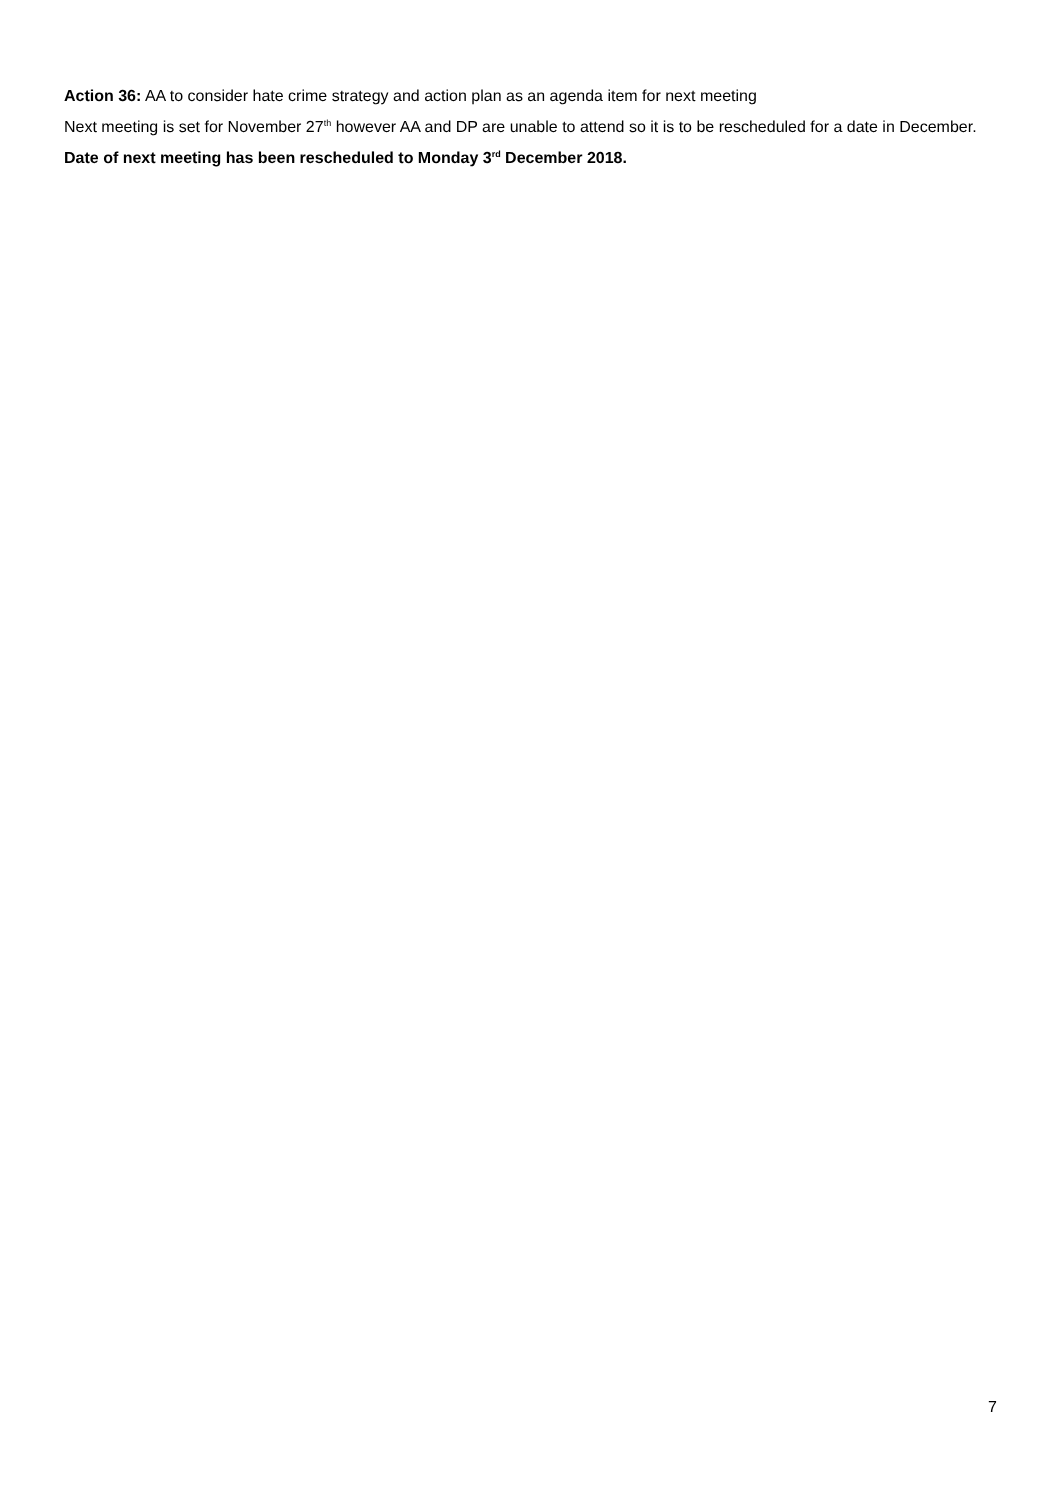Action 36: AA to consider hate crime strategy and action plan as an agenda item for next meeting
Next meeting is set for November 27<sup>th</sup> however AA and DP are unable to attend so it is to be rescheduled for a date in December.
Date of next meeting has been rescheduled to Monday 3<sup>rd</sup> December 2018.
7